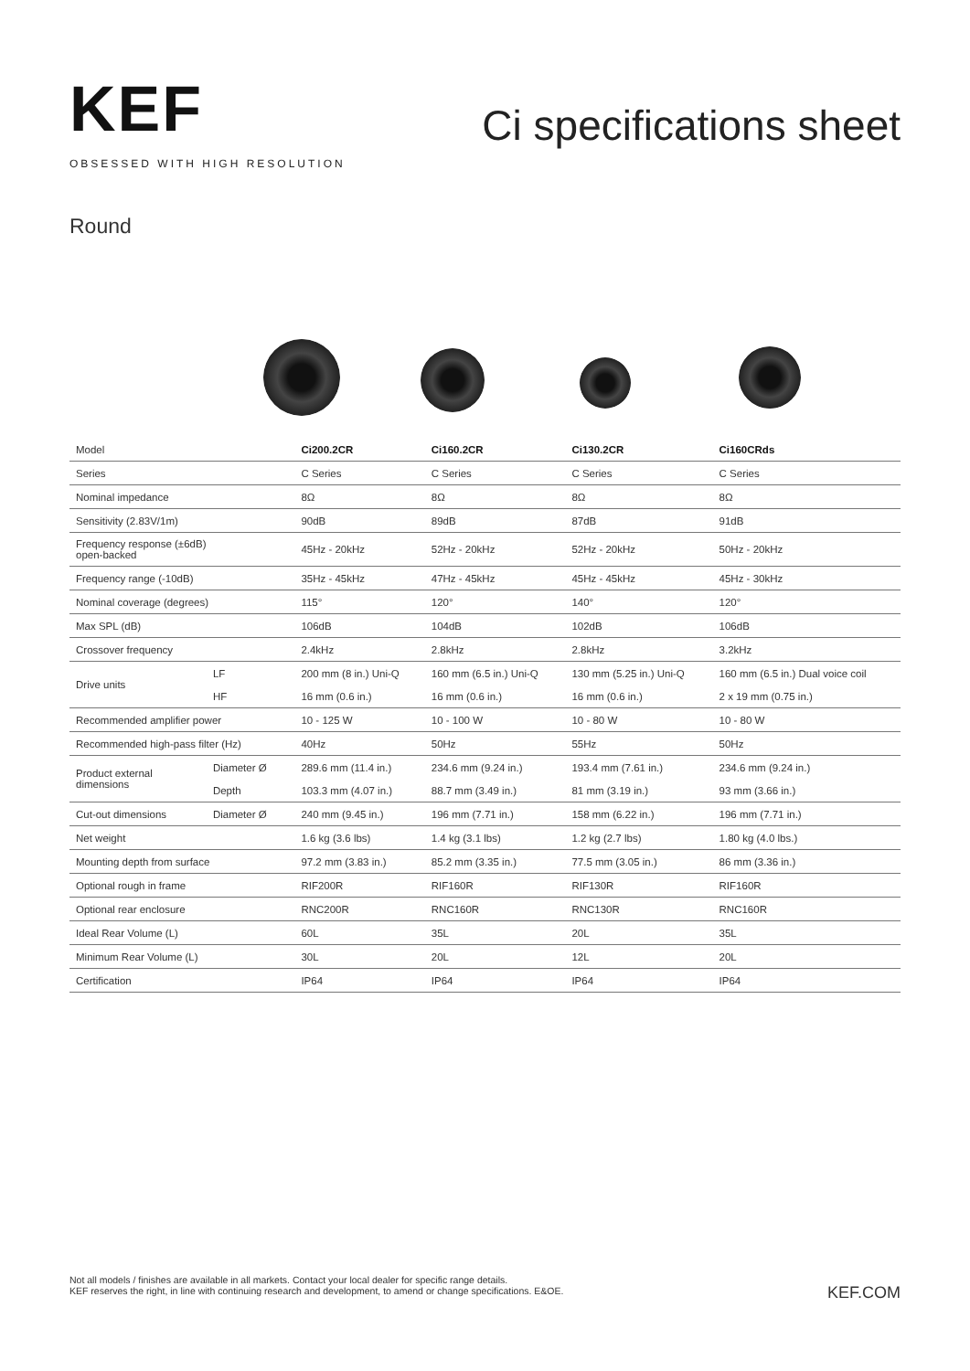KEF
OBSESSED WITH HIGH RESOLUTION
Ci specifications sheet
Round
| Model | | Ci200.2CR | Ci160.2CR | Ci130.2CR | Ci160CRds |
| Series | | C Series | C Series | C Series | C Series |
| Nominal impedance | | 8Ω | 8Ω | 8Ω | 8Ω |
| Sensitivity (2.83V/1m) | | 90dB | 89dB | 87dB | 91dB |
| Frequency response (±6dB) open-backed | | 45Hz - 20kHz | 52Hz - 20kHz | 52Hz - 20kHz | 50Hz - 20kHz |
| Frequency range (-10dB) | | 35Hz - 45kHz | 47Hz - 45kHz | 45Hz - 45kHz | 45Hz - 30kHz |
| Nominal coverage (degrees) | | 115° | 120° | 140° | 120° |
| Max SPL (dB) | | 106dB | 104dB | 102dB | 106dB |
| Crossover frequency | | 2.4kHz | 2.8kHz | 2.8kHz | 3.2kHz |
| Drive units | LF | 200 mm (8 in.) Uni-Q | 160 mm (6.5 in.) Uni-Q | 130 mm (5.25 in.) Uni-Q | 160 mm (6.5 in.) Dual voice coil |
| | HF | 16 mm (0.6 in.) | 16 mm (0.6 in.) | 16 mm (0.6 in.) | 2 x 19 mm (0.75 in.) |
| Recommended amplifier power | | 10 - 125 W | 10 - 100 W | 10 - 80 W | 10 - 80 W |
| Recommended high-pass filter (Hz) | | 40Hz | 50Hz | 55Hz | 50Hz |
| Product external dimensions | Diameter Ø | 289.6 mm (11.4 in.) | 234.6 mm (9.24 in.) | 193.4 mm (7.61 in.) | 234.6 mm (9.24 in.) |
| | Depth | 103.3 mm (4.07 in.) | 88.7 mm (3.49 in.) | 81 mm (3.19 in.) | 93 mm (3.66 in.) |
| Cut-out dimensions | Diameter Ø | 240 mm (9.45 in.) | 196 mm (7.71 in.) | 158 mm (6.22 in.) | 196 mm (7.71 in.) |
| Net weight | | 1.6 kg (3.6 lbs) | 1.4 kg (3.1 lbs) | 1.2 kg (2.7 lbs) | 1.80 kg (4.0 lbs.) |
| Mounting depth from surface | | 97.2 mm (3.83 in.) | 85.2 mm (3.35 in.) | 77.5 mm (3.05 in.) | 86 mm (3.36 in.) |
| Optional rough in frame | | RIF200R | RIF160R | RIF130R | RIF160R |
| Optional rear enclosure | | RNC200R | RNC160R | RNC130R | RNC160R |
| Ideal Rear Volume (L) | | 60L | 35L | 20L | 35L |
| Minimum Rear Volume (L) | | 30L | 20L | 12L | 20L |
| Certification | | IP64 | IP64 | IP64 | IP64 |
Not all models / finishes are available in all markets. Contact your local dealer for specific range details.
KEF reserves the right, in line with continuing research and development, to amend or change specifications. E&OE.
KEF.COM